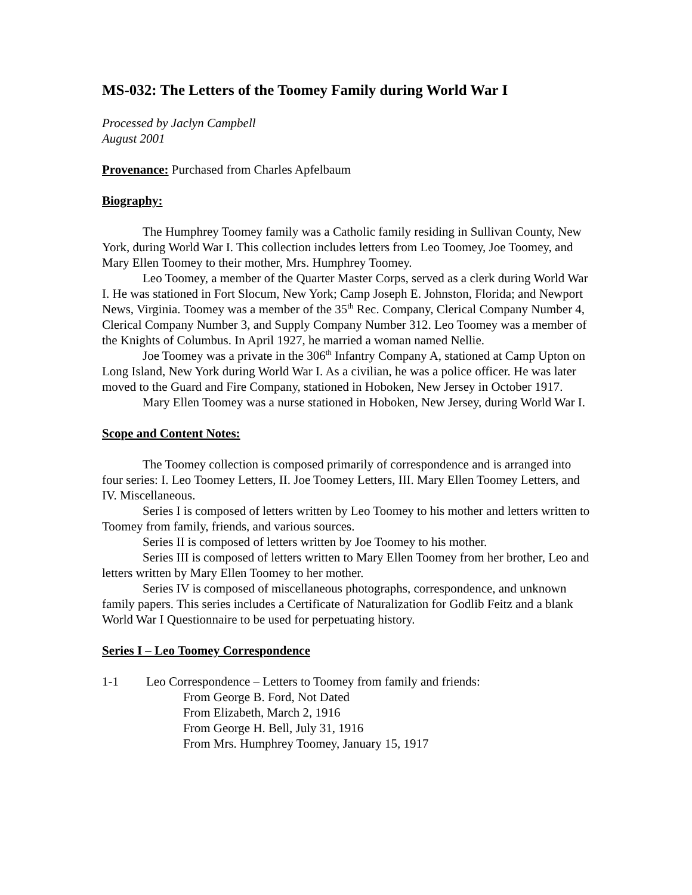MS-032: The Letters of the Toomey Family during World War I
Processed by Jaclyn Campbell
August 2001
Provenance: Purchased from Charles Apfelbaum
Biography:
The Humphrey Toomey family was a Catholic family residing in Sullivan County, New York, during World War I. This collection includes letters from Leo Toomey, Joe Toomey, and Mary Ellen Toomey to their mother, Mrs. Humphrey Toomey.
Leo Toomey, a member of the Quarter Master Corps, served as a clerk during World War I. He was stationed in Fort Slocum, New York; Camp Joseph E. Johnston, Florida; and Newport News, Virginia. Toomey was a member of the 35<sup>th</sup> Rec. Company, Clerical Company Number 4, Clerical Company Number 3, and Supply Company Number 312. Leo Toomey was a member of the Knights of Columbus. In April 1927, he married a woman named Nellie.
Joe Toomey was a private in the 306<sup>th</sup> Infantry Company A, stationed at Camp Upton on Long Island, New York during World War I. As a civilian, he was a police officer. He was later moved to the Guard and Fire Company, stationed in Hoboken, New Jersey in October 1917.
Mary Ellen Toomey was a nurse stationed in Hoboken, New Jersey, during World War I.
Scope and Content Notes:
The Toomey collection is composed primarily of correspondence and is arranged into four series: I. Leo Toomey Letters, II. Joe Toomey Letters, III. Mary Ellen Toomey Letters, and IV. Miscellaneous.
Series I is composed of letters written by Leo Toomey to his mother and letters written to Toomey from family, friends, and various sources.
Series II is composed of letters written by Joe Toomey to his mother.
Series III is composed of letters written to Mary Ellen Toomey from her brother, Leo and letters written by Mary Ellen Toomey to her mother.
Series IV is composed of miscellaneous photographs, correspondence, and unknown family papers. This series includes a Certificate of Naturalization for Godlib Feitz and a blank World War I Questionnaire to be used for perpetuating history.
Series I – Leo Toomey Correspondence
1-1 Leo Correspondence – Letters to Toomey from family and friends:
From George B. Ford, Not Dated
From Elizabeth, March 2, 1916
From George H. Bell, July 31, 1916
From Mrs. Humphrey Toomey, January 15, 1917